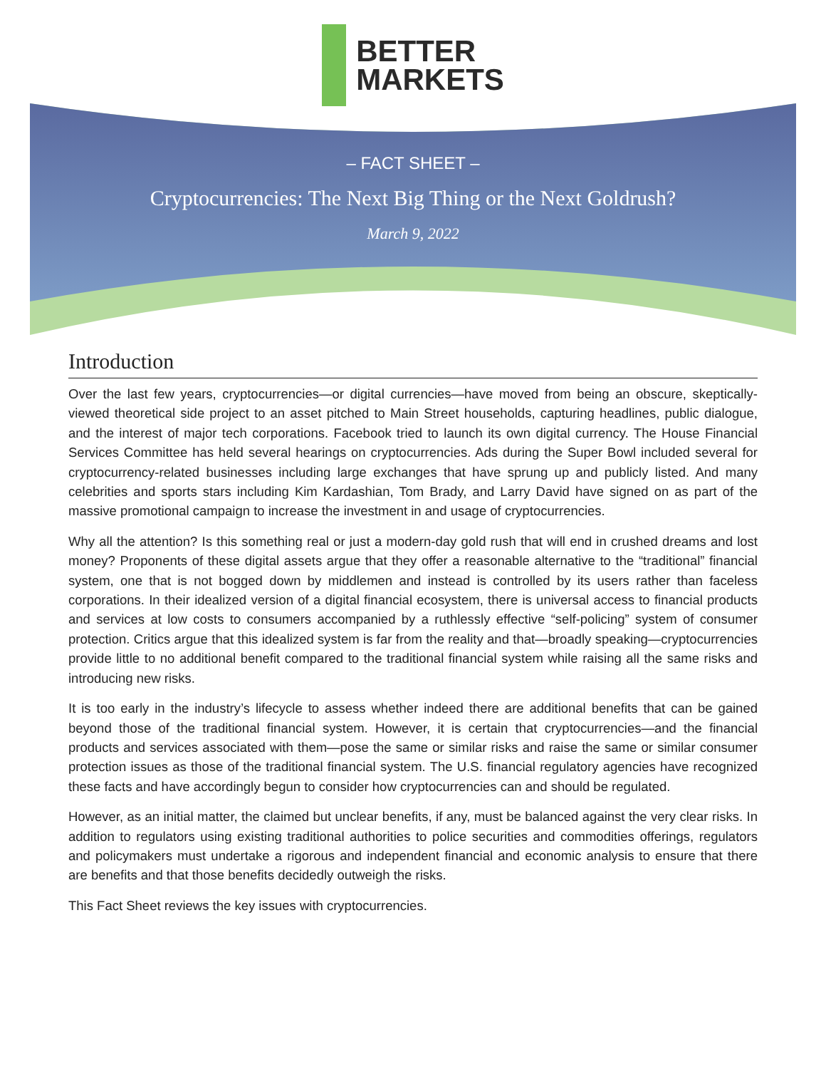BETTER
MARKETS
– FACT SHEET –
Cryptocurrencies: The Next Big Thing or the Next Goldrush?
March 9, 2022
Introduction
Over the last few years, cryptocurrencies—or digital currencies—have moved from being an obscure, skeptically-viewed theoretical side project to an asset pitched to Main Street households, capturing headlines, public dialogue, and the interest of major tech corporations. Facebook tried to launch its own digital currency. The House Financial Services Committee has held several hearings on cryptocurrencies. Ads during the Super Bowl included several for cryptocurrency-related businesses including large exchanges that have sprung up and publicly listed. And many celebrities and sports stars including Kim Kardashian, Tom Brady, and Larry David have signed on as part of the massive promotional campaign to increase the investment in and usage of cryptocurrencies.
Why all the attention? Is this something real or just a modern-day gold rush that will end in crushed dreams and lost money? Proponents of these digital assets argue that they offer a reasonable alternative to the “traditional” financial system, one that is not bogged down by middlemen and instead is controlled by its users rather than faceless corporations. In their idealized version of a digital financial ecosystem, there is universal access to financial products and services at low costs to consumers accompanied by a ruthlessly effective “self-policing” system of consumer protection. Critics argue that this idealized system is far from the reality and that—broadly speaking—cryptocurrencies provide little to no additional benefit compared to the traditional financial system while raising all the same risks and introducing new risks.
It is too early in the industry’s lifecycle to assess whether indeed there are additional benefits that can be gained beyond those of the traditional financial system. However, it is certain that cryptocurrencies—and the financial products and services associated with them—pose the same or similar risks and raise the same or similar consumer protection issues as those of the traditional financial system. The U.S. financial regulatory agencies have recognized these facts and have accordingly begun to consider how cryptocurrencies can and should be regulated.
However, as an initial matter, the claimed but unclear benefits, if any, must be balanced against the very clear risks. In addition to regulators using existing traditional authorities to police securities and commodities offerings, regulators and policymakers must undertake a rigorous and independent financial and economic analysis to ensure that there are benefits and that those benefits decidedly outweigh the risks.
This Fact Sheet reviews the key issues with cryptocurrencies.